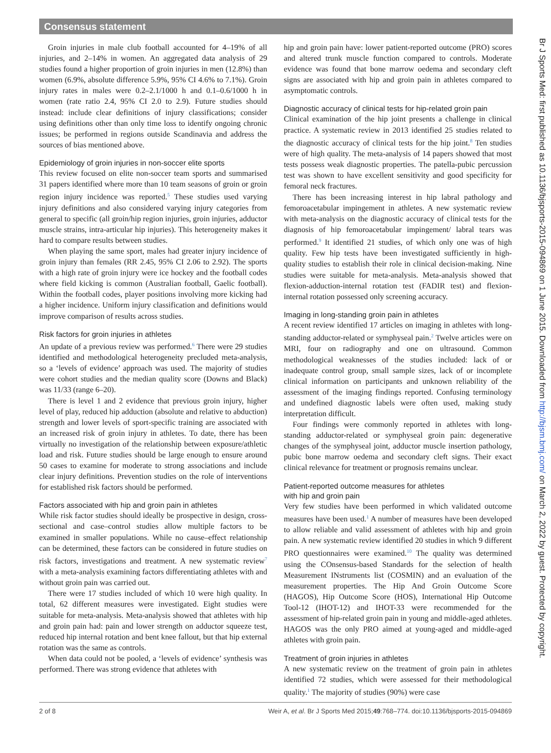Consensus statement
Groin injuries in male club football accounted for 4–19% of all injuries, and 2–14% in women. An aggregated data analysis of 29 studies found a higher proportion of groin injuries in men (12.8%) than women (6.9%, absolute difference 5.9%, 95% CI 4.6% to 7.1%). Groin injury rates in males were 0.2–2.1/1000 h and 0.1–0.6/1000 h in women (rate ratio 2.4, 95% CI 2.0 to 2.9). Future studies should instead: include clear definitions of injury classifications; consider using definitions other than only time loss to identify ongoing chronic issues; be performed in regions outside Scandinavia and address the sources of bias mentioned above.
Epidemiology of groin injuries in non-soccer elite sports
This review focused on elite non-soccer team sports and summarised 31 papers identified where more than 10 team seasons of groin or groin region injury incidence was reported.<sup>5</sup> These studies used varying injury definitions and also considered varying injury categories from general to specific (all groin/hip region injuries, groin injuries, adductor muscle strains, intra-articular hip injuries). This heterogeneity makes it hard to compare results between studies.
When playing the same sport, males had greater injury incidence of groin injury than females (RR 2.45, 95% CI 2.06 to 2.92). The sports with a high rate of groin injury were ice hockey and the football codes where field kicking is common (Australian football, Gaelic football). Within the football codes, player positions involving more kicking had a higher incidence. Uniform injury classification and definitions would improve comparison of results across studies.
Risk factors for groin injuries in athletes
An update of a previous review was performed.<sup>6</sup> There were 29 studies identified and methodological heterogeneity precluded meta-analysis, so a ‘levels of evidence’ approach was used. The majority of studies were cohort studies and the median quality score (Downs and Black) was 11/33 (range 6–20).
There is level 1 and 2 evidence that previous groin injury, higher level of play, reduced hip adduction (absolute and relative to abduction) strength and lower levels of sport-specific training are associated with an increased risk of groin injury in athletes. To date, there has been virtually no investigation of the relationship between exposure/athletic load and risk. Future studies should be large enough to ensure around 50 cases to examine for moderate to strong associations and include clear injury definitions. Prevention studies on the role of interventions for established risk factors should be performed.
Factors associated with hip and groin pain in athletes
While risk factor studies should ideally be prospective in design, cross-sectional and case–control studies allow multiple factors to be examined in smaller populations. While no cause–effect relationship can be determined, these factors can be considered in future studies on risk factors, investigations and treatment. A new systematic review<sup>7</sup> with a meta-analysis examining factors differentiating athletes with and without groin pain was carried out.
There were 17 studies included of which 10 were high quality. In total, 62 different measures were investigated. Eight studies were suitable for meta-analysis. Meta-analysis showed that athletes with hip and groin pain had: pain and lower strength on adductor squeeze test, reduced hip internal rotation and bent knee fallout, but that hip external rotation was the same as controls.
When data could not be pooled, a ‘levels of evidence’ synthesis was performed. There was strong evidence that athletes with
hip and groin pain have: lower patient-reported outcome (PRO) scores and altered trunk muscle function compared to controls. Moderate evidence was found that bone marrow oedema and secondary cleft signs are associated with hip and groin pain in athletes compared to asymptomatic controls.
Diagnostic accuracy of clinical tests for hip-related groin pain
Clinical examination of the hip joint presents a challenge in clinical practice. A systematic review in 2013 identified 25 studies related to the diagnostic accuracy of clinical tests for the hip joint.<sup>8</sup> Ten studies were of high quality. The meta-analysis of 14 papers showed that most tests possess weak diagnostic properties. The patella-pubic percussion test was shown to have excellent sensitivity and good specificity for femoral neck fractures.
There has been increasing interest in hip labral pathology and femoroacetabular impingement in athletes. A new systematic review with meta-analysis on the diagnostic accuracy of clinical tests for the diagnosis of hip femoroacetabular impingement/ labral tears was performed.<sup>9</sup> It identified 21 studies, of which only one was of high quality. Few hip tests have been investigated sufficiently in high-quality studies to establish their role in clinical decision-making. Nine studies were suitable for meta-analysis. Meta-analysis showed that flexion-adduction-internal rotation test (FADIR test) and flexion-internal rotation possessed only screening accuracy.
Imaging in long-standing groin pain in athletes
A recent review identified 17 articles on imaging in athletes with long-standing adductor-related or symphyseal pain.<sup>2</sup> Twelve articles were on MRI, four on radiography and one on ultrasound. Common methodological weaknesses of the studies included: lack of or inadequate control group, small sample sizes, lack of or incomplete clinical information on participants and unknown reliability of the assessment of the imaging findings reported. Confusing terminology and undefined diagnostic labels were often used, making study interpretation difficult.
Four findings were commonly reported in athletes with long-standing adductor-related or symphyseal groin pain: degenerative changes of the symphyseal joint, adductor muscle insertion pathology, pubic bone marrow oedema and secondary cleft signs. Their exact clinical relevance for treatment or prognosis remains unclear.
Patient-reported outcome measures for athletes
with hip and groin pain
Very few studies have been performed in which validated outcome measures have been used.<sup>1</sup> A number of measures have been developed to allow reliable and valid assessment of athletes with hip and groin pain. A new systematic review identified 20 studies in which 9 different PRO questionnaires were examined.<sup>10</sup> The quality was determined using the COnsensus-based Standards for the selection of health Measurement INstruments list (COSMIN) and an evaluation of the measurement properties. The Hip And Groin Outcome Score (HAGOS), Hip Outcome Score (HOS), International Hip Outcome Tool-12 (IHOT-12) and IHOT-33 were recommended for the assessment of hip-related groin pain in young and middle-aged athletes. HAGOS was the only PRO aimed at young-aged and middle-aged athletes with groin pain.
Treatment of groin injuries in athletes
A new systematic review on the treatment of groin pain in athletes identified 72 studies, which were assessed for their methodological quality.<sup>1</sup> The majority of studies (90%) were case
Br J Sports Med: first published as 10.1136/bjsports-2015-094869 on 1 June 2015. Downloaded from http://bjsm.bmj.com/ on March 2, 2022 by guest. Protected by copyright.
2 of 8 Weir A, et al. Br J Sports Med 2015;49:768–774. doi:10.1136/bjsports-2015-094869